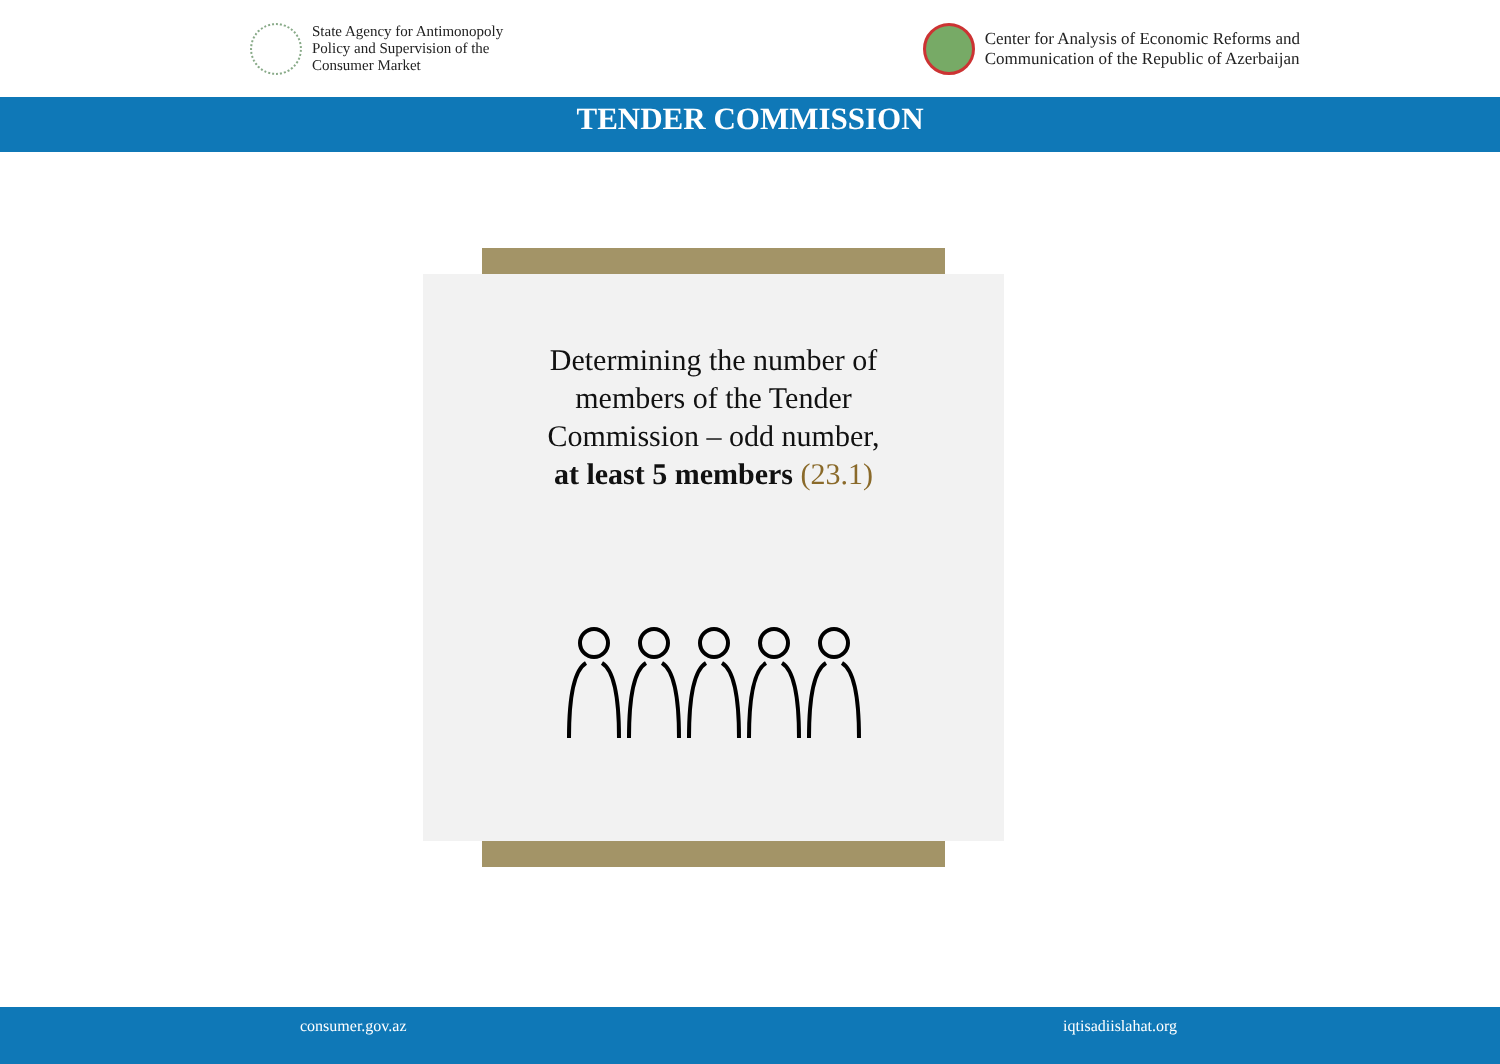State Agency for Antimonopoly
Policy and Supervision of the
Consumer Market
Center for Analysis of Economic Reforms and
Communication of the Republic of Azerbaijan
TENDER COMMISSION
Determining the number of
members of the Tender
Commission – odd number,
at least 5 members (23.1)
consumer.gov.az iqtisadiislahat.org